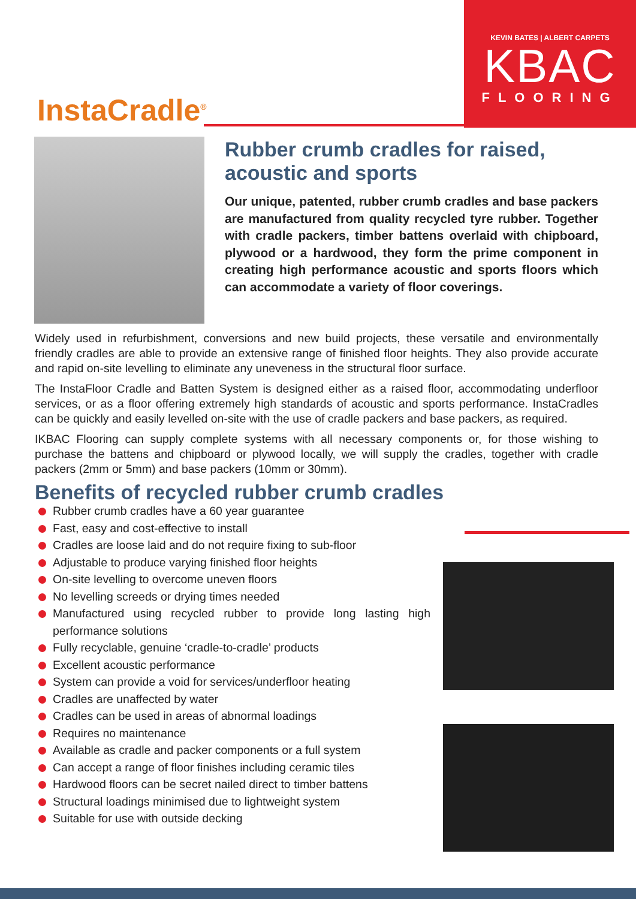KEVIN BATES | ALBERT CARPETS
KBAC
FLOORING
InstaCradle<sup>®</sup>
Rubber crumb cradles for raised, acoustic and sports
Our unique, patented, rubber crumb cradles and base packers are manufactured from quality recycled tyre rubber. Together with cradle packers, timber battens overlaid with chipboard, plywood or a hardwood, they form the prime component in creating high performance acoustic and sports floors which can accommodate a variety of floor coverings.
Widely used in refurbishment, conversions and new build projects, these versatile and environmentally friendly cradles are able to provide an extensive range of finished floor heights. They also provide accurate and rapid on-site levelling to eliminate any uneveness in the structural floor surface.
The InstaFloor Cradle and Batten System is designed either as a raised floor, accommodating underfloor services, or as a floor offering extremely high standards of acoustic and sports performance. InstaCradles can be quickly and easily levelled on-site with the use of cradle packers and base packers, as required.
IKBAC Flooring can supply complete systems with all necessary components or, for those wishing to purchase the battens and chipboard or plywood locally, we will supply the cradles, together with cradle packers (2mm or 5mm) and base packers (10mm or 30mm).
Benefits of recycled rubber crumb cradles
Rubber crumb cradles have a 60 year guarantee
Fast, easy and cost-effective to install
Cradles are loose laid and do not require fixing to sub-floor
Adjustable to produce varying finished floor heights
On-site levelling to overcome uneven floors
No levelling screeds or drying times needed
Manufactured using recycled rubber to provide long lasting high performance solutions
Fully recyclable, genuine ‘cradle-to-cradle’ products
Excellent acoustic performance
System can provide a void for services/underfloor heating
Cradles are unaffected by water
Cradles can be used in areas of abnormal loadings
Requires no maintenance
Available as cradle and packer components or a full system
Can accept a range of floor finishes including ceramic tiles
Hardwood floors can be secret nailed direct to timber battens
Structural loadings minimised due to lightweight system
Suitable for use with outside decking